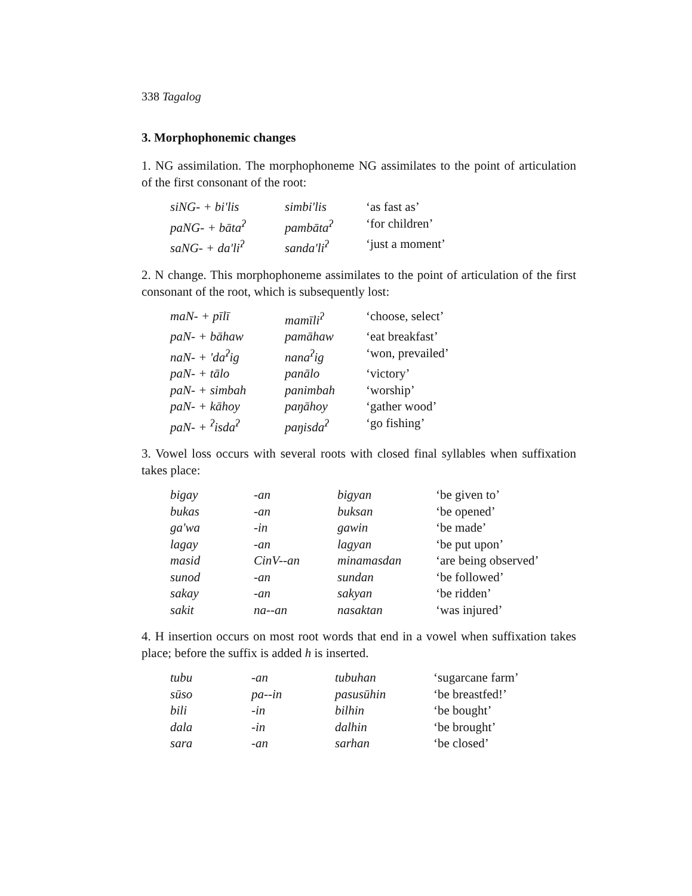338 Tagalog
3. Morphophonemic changes
1. NG assimilation. The morphophoneme NG assimilates to the point of articulation of the first consonant of the root:
| siNG- + bi'lis | simbi'lis | ‘as fast as’ |
| paNG- + bāta<sup>ʔ</sup> | pambāta<sup>ʔ</sup> | ‘for children’ |
| saNG- + da'li<sup>ʔ</sup> | sanda'li<sup>ʔ</sup> | ‘just a moment’ |
2. N change. This morphophoneme assimilates to the point of articulation of the first consonant of the root, which is subsequently lost:
| maN- + pīlī | mamīli<sup>ʔ</sup> | ‘choose, select’ |
| paN- + bāhaw | pamāhaw | ‘eat breakfast’ |
| naN- + 'da<sup>ʔ</sup>ig | nana<sup>ʔ</sup>ig | ‘won, prevailed’ |
| paN- + tālo | panālo | ‘victory’ |
| paN- + simbah | panimbah | ‘worship’ |
| paN- + kāhoy | paŋāhoy | ‘gather wood’ |
| paN- + <sup>ʔ</sup>isda<sup>ʔ</sup> | paŋisda<sup>ʔ</sup> | ‘go fishing’ |
3. Vowel loss occurs with several roots with closed final syllables when suffixation takes place:
| bigay | -an | bigyan | ‘be given to’ |
| bukas | -an | buksan | ‘be opened’ |
| ga'wa | -in | gawin | ‘be made’ |
| lagay | -an | lagyan | ‘be put upon’ |
| masid | CinV--an | minamasdan | ‘are being observed’ |
| sunod | -an | sundan | ‘be followed’ |
| sakay | -an | sakyan | ‘be ridden’ |
| sakit | na--an | nasaktan | ‘was injured’ |
4. H insertion occurs on most root words that end in a vowel when suffixation takes place; before the suffix is added h is inserted.
| tubu | -an | tubuhan | ‘sugarcane farm’ |
| sūso | pa--in | pasusūhin | ‘be breastfed!’ |
| bili | -in | bilhin | ‘be bought’ |
| dala | -in | dalhin | ‘be brought’ |
| sara | -an | sarhan | ‘be closed’ |